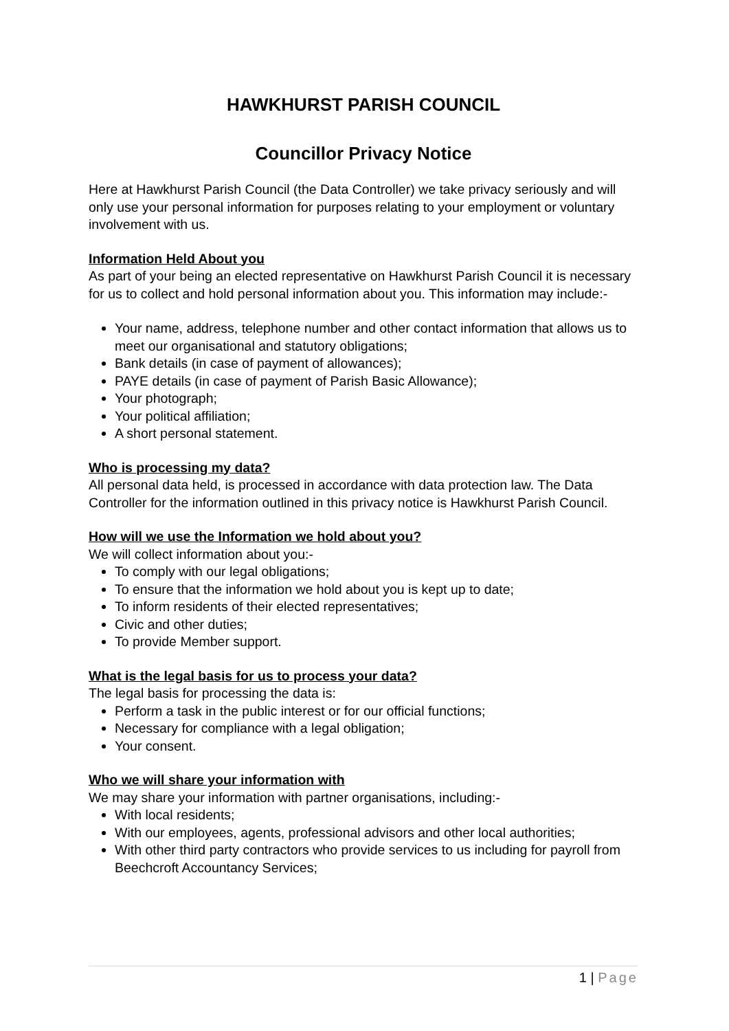HAWKHURST PARISH COUNCIL
Councillor Privacy Notice
Here at Hawkhurst Parish Council (the Data Controller) we take privacy seriously and will only use your personal information for purposes relating to your employment or voluntary involvement with us.
Information Held About you
As part of your being an elected representative on Hawkhurst Parish Council it is necessary for us to collect and hold personal information about you. This information may include:-
Your name, address, telephone number and other contact information that allows us to meet our organisational and statutory obligations;
Bank details (in case of payment of allowances);
PAYE details (in case of payment of Parish Basic Allowance);
Your photograph;
Your political affiliation;
A short personal statement.
Who is processing my data?
All personal data held, is processed in accordance with data protection law. The Data Controller for the information outlined in this privacy notice is Hawkhurst Parish Council.
How will we use the Information we hold about you?
We will collect information about you:-
To comply with our legal obligations;
To ensure that the information we hold about you is kept up to date;
To inform residents of their elected representatives;
Civic and other duties;
To provide Member support.
What is the legal basis for us to process your data?
The legal basis for processing the data is:
Perform a task in the public interest or for our official functions;
Necessary for compliance with a legal obligation;
Your consent.
Who we will share your information with
We may share your information with partner organisations, including:-
With local residents;
With our employees, agents, professional advisors and other local authorities;
With other third party contractors who provide services to us including for payroll from Beechcroft Accountancy Services;
1 | Page